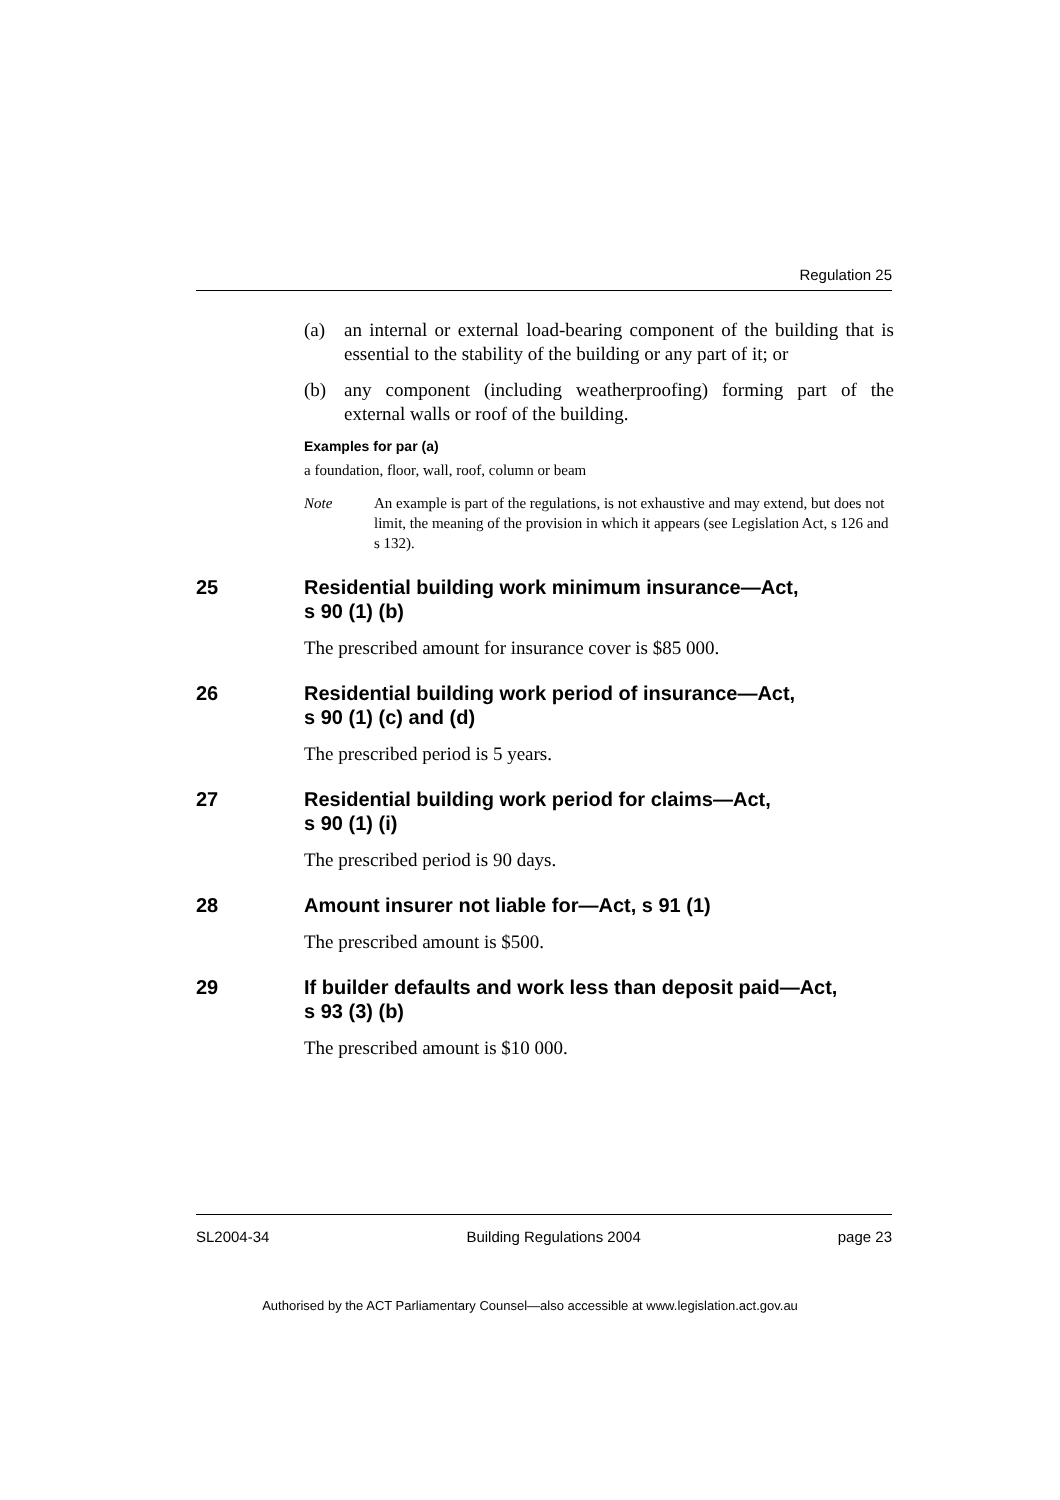Regulation 25
(a) an internal or external load-bearing component of the building that is essential to the stability of the building or any part of it; or
(b) any component (including weatherproofing) forming part of the external walls or roof of the building.
Examples for par (a)
a foundation, floor, wall, roof, column or beam
Note An example is part of the regulations, is not exhaustive and may extend, but does not limit, the meaning of the provision in which it appears (see Legislation Act, s 126 and s 132).
25 Residential building work minimum insurance—Act,
s 90 (1) (b)
The prescribed amount for insurance cover is $85 000.
26 Residential building work period of insurance—Act,
s 90 (1) (c) and (d)
The prescribed period is 5 years.
27 Residential building work period for claims—Act,
s 90 (1) (i)
The prescribed period is 90 days.
28 Amount insurer not liable for—Act, s 91 (1)
The prescribed amount is $500.
29 If builder defaults and work less than deposit paid—Act,
s 93 (3) (b)
The prescribed amount is $10 000.
SL2004-34 Building Regulations 2004 page 23
Authorised by the ACT Parliamentary Counsel—also accessible at www.legislation.act.gov.au